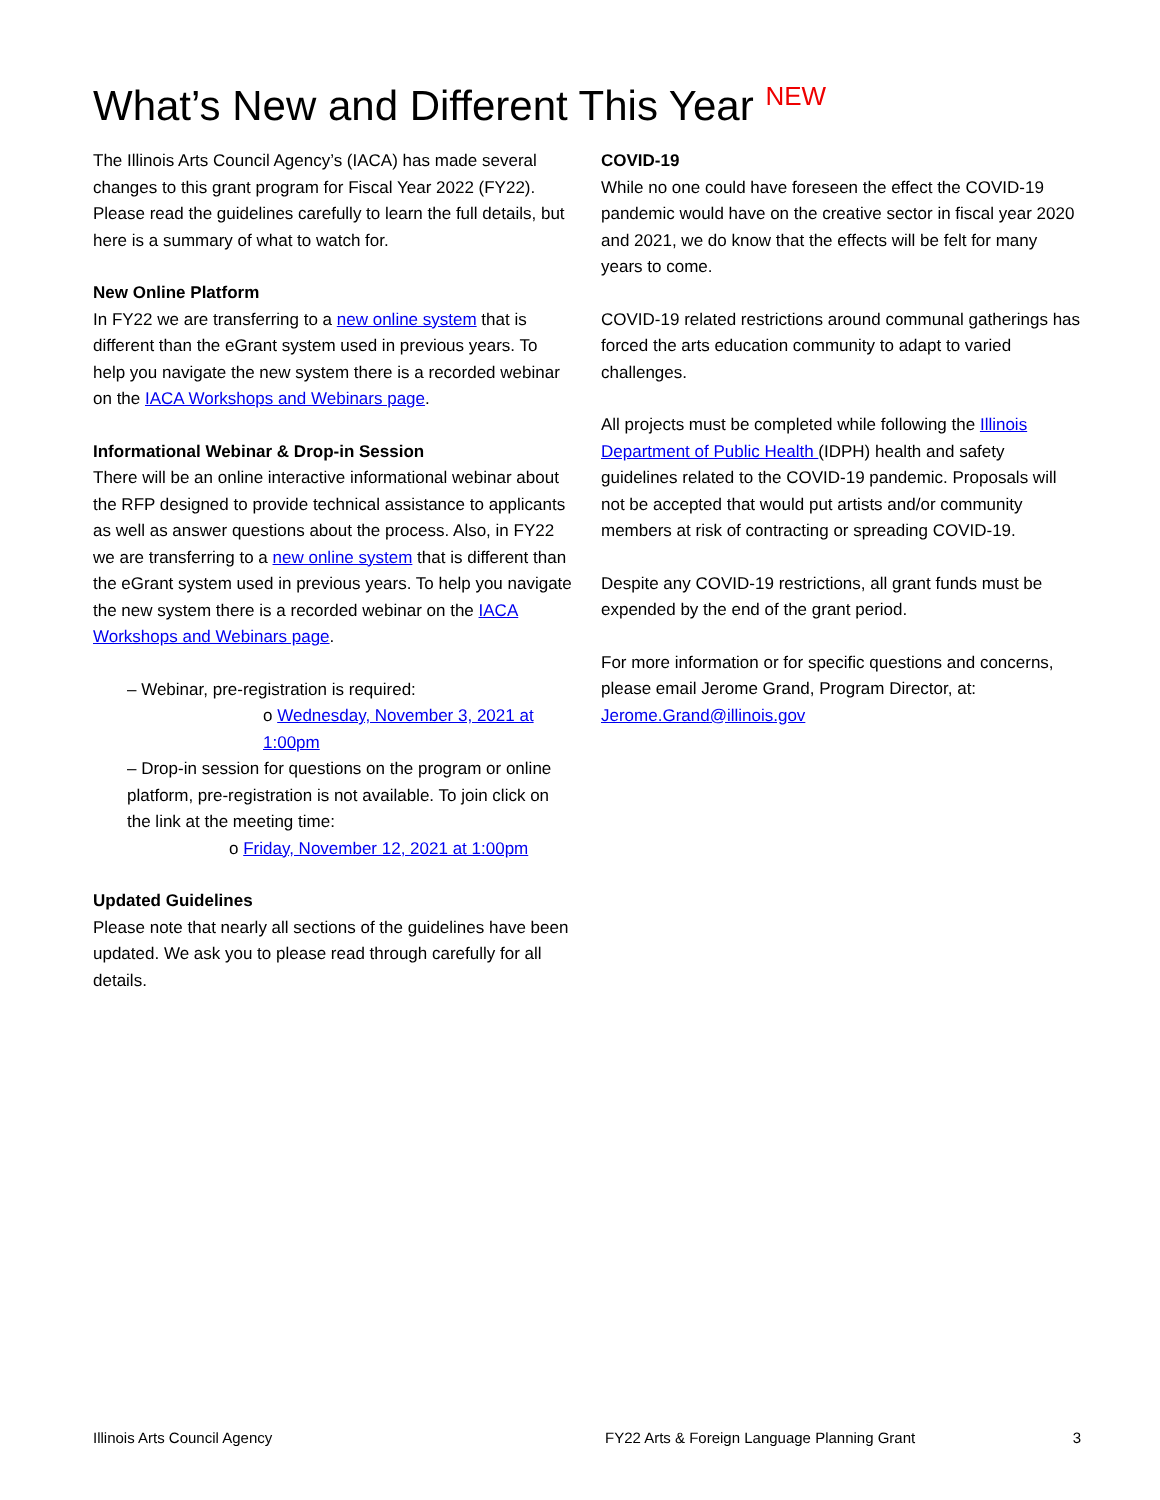What’s New and Different This Year <sup>NEW</sup>
The Illinois Arts Council Agency’s (IACA) has made several changes to this grant program for Fiscal Year 2022 (FY22). Please read the guidelines carefully to learn the full details, but here is a summary of what to watch for.
New Online Platform
In FY22 we are transferring to a new online system that is different than the eGrant system used in previous years. To help you navigate the new system there is a recorded webinar on the IACA Workshops and Webinars page.
Informational Webinar & Drop-in Session
There will be an online interactive informational webinar about the RFP designed to provide technical assistance to applicants as well as answer questions about the process. Also, in FY22 we are transferring to a new online system that is different than the eGrant system used in previous years. To help you navigate the new system there is a recorded webinar on the IACA Workshops and Webinars page.
– Webinar, pre-registration is required:
o Wednesday, November 3, 2021 at 1:00pm
– Drop-in session for questions on the program or online platform, pre-registration is not available. To join click on the link at the meeting time:
o Friday, November 12, 2021 at 1:00pm
Updated Guidelines
Please note that nearly all sections of the guidelines have been updated. We ask you to please read through carefully for all details.
COVID-19
While no one could have foreseen the effect the COVID-19 pandemic would have on the creative sector in fiscal year 2020 and 2021, we do know that the effects will be felt for many years to come.
COVID-19 related restrictions around communal gatherings has forced the arts education community to adapt to varied challenges.
All projects must be completed while following the Illinois Department of Public Health (IDPH) health and safety guidelines related to the COVID-19 pandemic. Proposals will not be accepted that would put artists and/or community members at risk of contracting or spreading COVID-19.
Despite any COVID-19 restrictions, all grant funds must be expended by the end of the grant period.
For more information or for specific questions and concerns, please email Jerome Grand, Program Director, at: Jerome.Grand@illinois.gov
Illinois Arts Council Agency FY22 Arts & Foreign Language Planning Grant 3